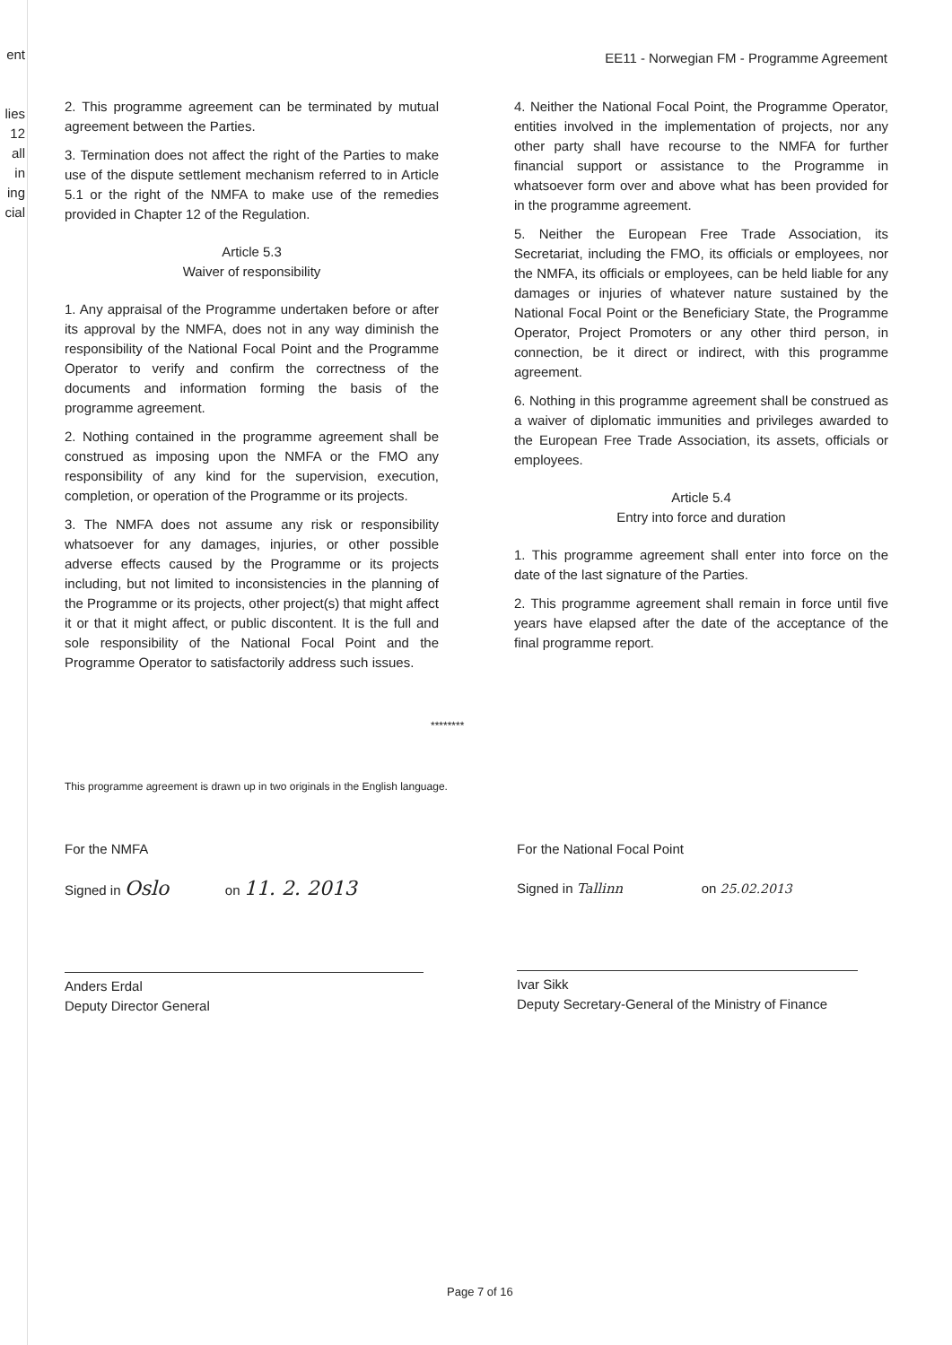ent
lies
12
all
in
ing
cial
EE11 - Norwegian FM - Programme Agreement
2. This programme agreement can be terminated by mutual agreement between the Parties.
3. Termination does not affect the right of the Parties to make use of the dispute settlement mechanism referred to in Article 5.1 or the right of the NMFA to make use of the remedies provided in Chapter 12 of the Regulation.
Article 5.3
Waiver of responsibility
1. Any appraisal of the Programme undertaken before or after its approval by the NMFA, does not in any way diminish the responsibility of the National Focal Point and the Programme Operator to verify and confirm the correctness of the documents and information forming the basis of the programme agreement.
2. Nothing contained in the programme agreement shall be construed as imposing upon the NMFA or the FMO any responsibility of any kind for the supervision, execution, completion, or operation of the Programme or its projects.
3. The NMFA does not assume any risk or responsibility whatsoever for any damages, injuries, or other possible adverse effects caused by the Programme or its projects including, but not limited to inconsistencies in the planning of the Programme or its projects, other project(s) that might affect it or that it might affect, or public discontent. It is the full and sole responsibility of the National Focal Point and the Programme Operator to satisfactorily address such issues.
4. Neither the National Focal Point, the Programme Operator, entities involved in the implementation of projects, nor any other party shall have recourse to the NMFA for further financial support or assistance to the Programme in whatsoever form over and above what has been provided for in the programme agreement.
5. Neither the European Free Trade Association, its Secretariat, including the FMO, its officials or employees, nor the NMFA, its officials or employees, can be held liable for any damages or injuries of whatever nature sustained by the National Focal Point or the Beneficiary State, the Programme Operator, Project Promoters or any other third person, in connection, be it direct or indirect, with this programme agreement.
6. Nothing in this programme agreement shall be construed as a waiver of diplomatic immunities and privileges awarded to the European Free Trade Association, its assets, officials or employees.
Article 5.4
Entry into force and duration
1. This programme agreement shall enter into force on the date of the last signature of the Parties.
2. This programme agreement shall remain in force until five years have elapsed after the date of the acceptance of the final programme report.
********
This programme agreement is drawn up in two originals in the English language.
For the NMFA
Signed in Oslo on 11. 2. 2013
Anders Erdal
Deputy Director General
For the National Focal Point
Signed in Tallinn on 25.02.2013
Ivar Sikk
Deputy Secretary-General of the Ministry of Finance
Page 7 of 16